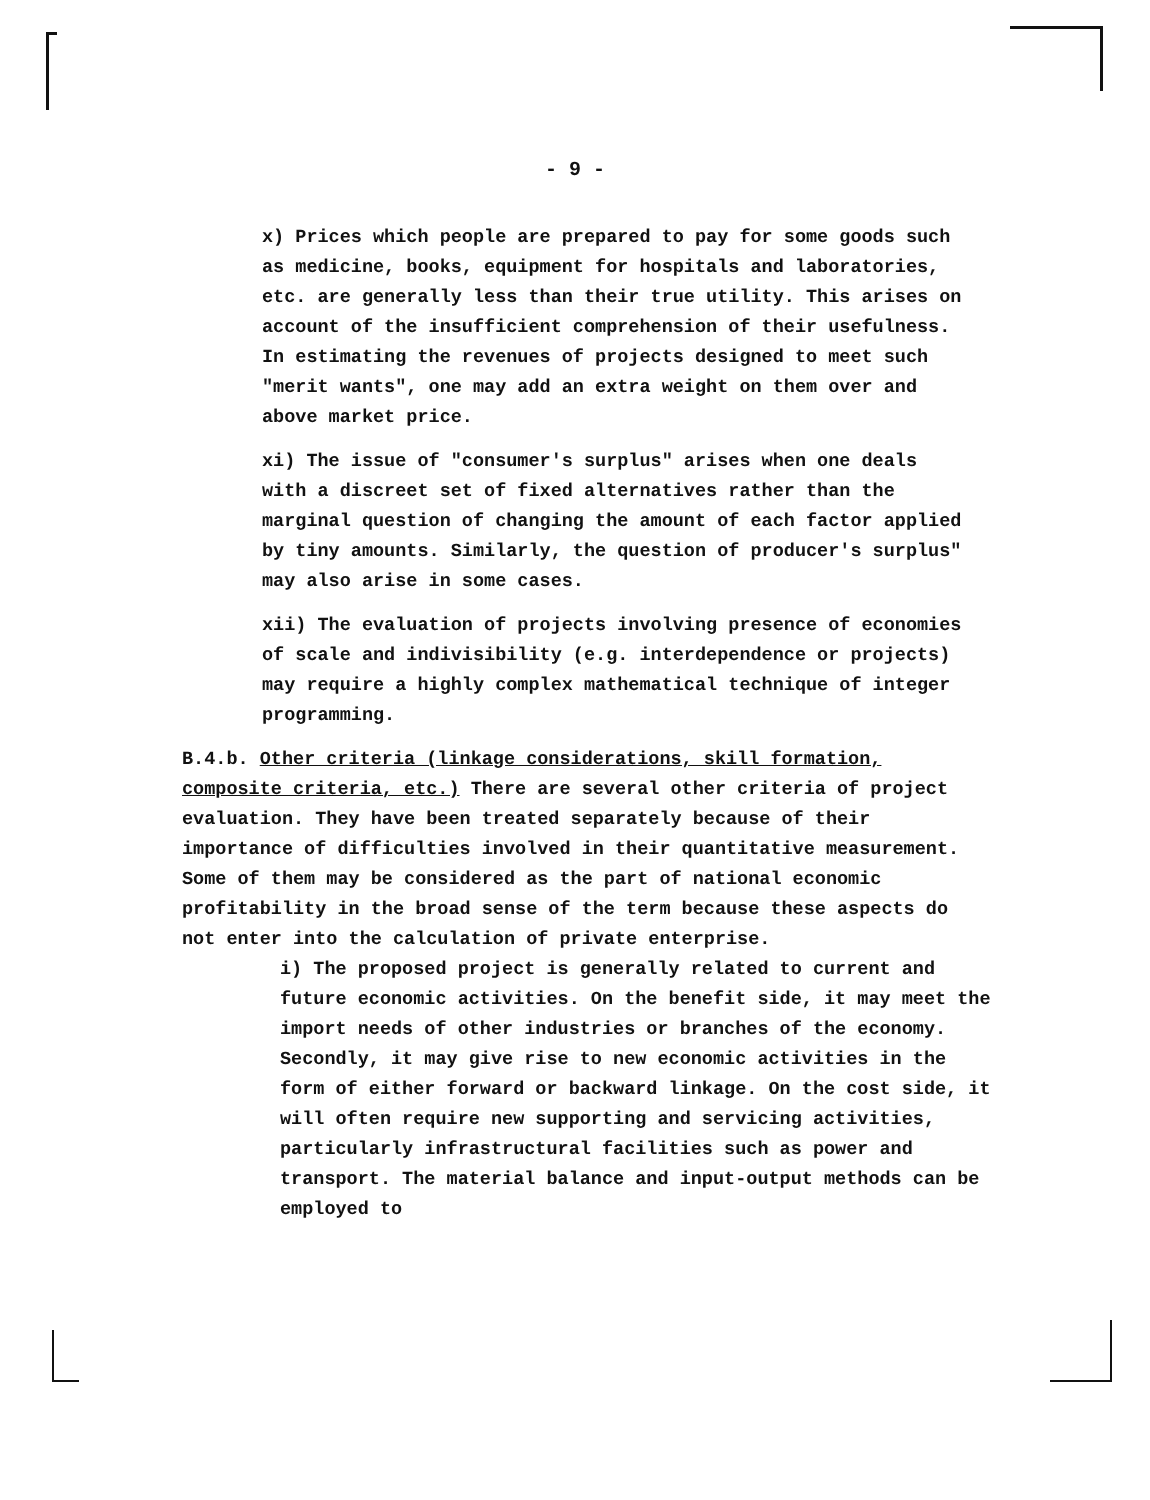- 9 -
x) Prices which people are prepared to pay for some goods such as medicine, books, equipment for hospitals and laboratories, etc. are generally less than their true utility. This arises on account of the insufficient comprehension of their usefulness. In estimating the revenues of projects designed to meet such "merit wants", one may add an extra weight on them over and above market price.
xi) The issue of "consumer's surplus" arises when one deals with a discreet set of fixed alternatives rather than the marginal question of changing the amount of each factor applied by tiny amounts. Similarly, the question of producer's surplus" may also arise in some cases.
xii) The evaluation of projects involving presence of economies of scale and indivisibility (e.g. interdependence or projects) may require a highly complex mathematical technique of integer programming.
B.4.b. Other criteria (linkage considerations, skill formation, composite criteria, etc.) There are several other criteria of project evaluation. They have been treated separately because of their importance of difficulties involved in their quantitative measurement. Some of them may be considered as the part of national economic profitability in the broad sense of the term because these aspects do not enter into the calculation of private enterprise.
i) The proposed project is generally related to current and future economic activities. On the benefit side, it may meet the import needs of other industries or branches of the economy. Secondly, it may give rise to new economic activities in the form of either forward or backward linkage. On the cost side, it will often require new supporting and servicing activities, particularly infrastructural facilities such as power and transport. The material balance and input-output methods can be employed to